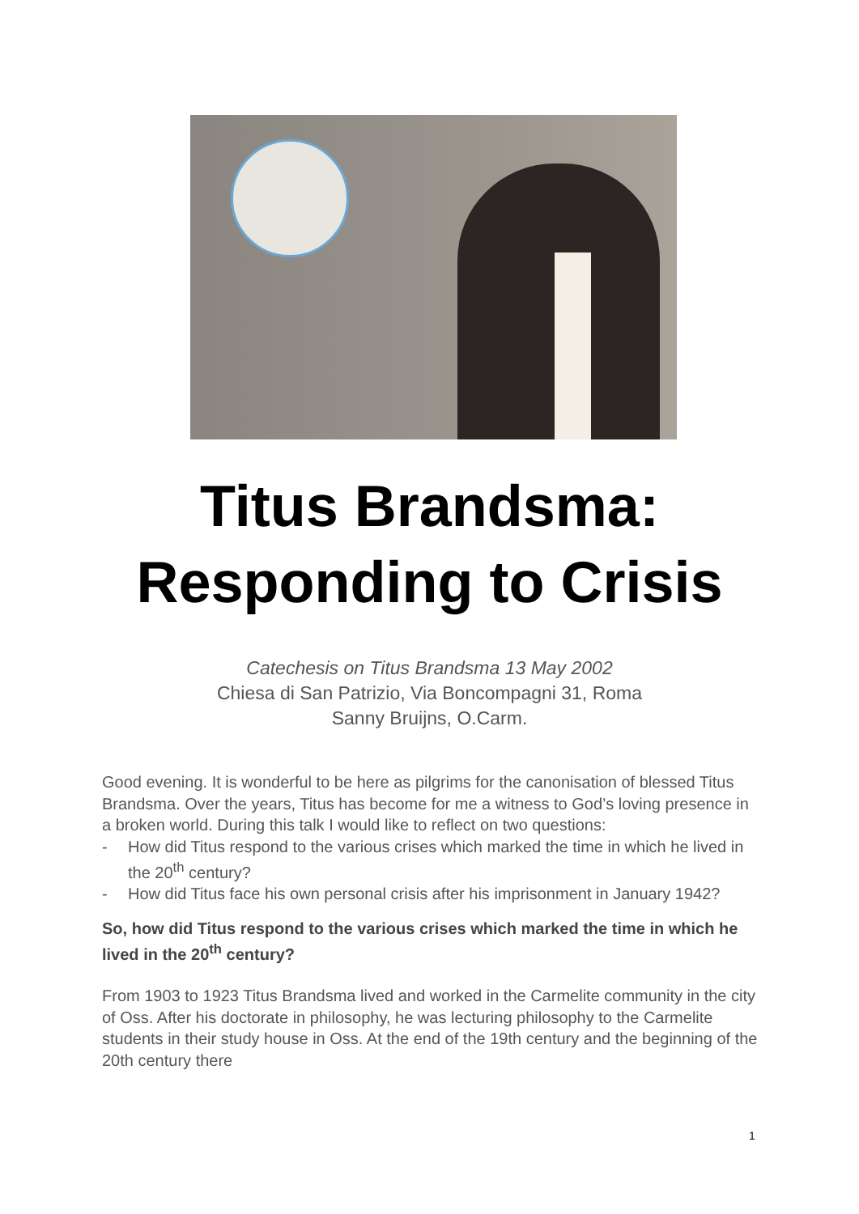Titus Brandsma:
Responding to Crisis
Catechesis on Titus Brandsma 13 May 2002
Chiesa di San Patrizio, Via Boncompagni 31, Roma
Sanny Bruijns, O.Carm.
Good evening. It is wonderful to be here as pilgrims for the canonisation of blessed Titus Brandsma. Over the years, Titus has become for me a witness to God’s loving presence in a broken world. During this talk I would like to reflect on two questions:
- How did Titus respond to the various crises which marked the time in which he lived in the 20<sup>th</sup> century?
- How did Titus face his own personal crisis after his imprisonment in January 1942?
So, how did Titus respond to the various crises which marked the time in which he lived in the 20<sup>th</sup> century?
From 1903 to 1923 Titus Brandsma lived and worked in the Carmelite community in the city of Oss. After his doctorate in philosophy, he was lecturing philosophy to the Carmelite students in their study house in Oss. At the end of the 19th century and the beginning of the 20th century there
1